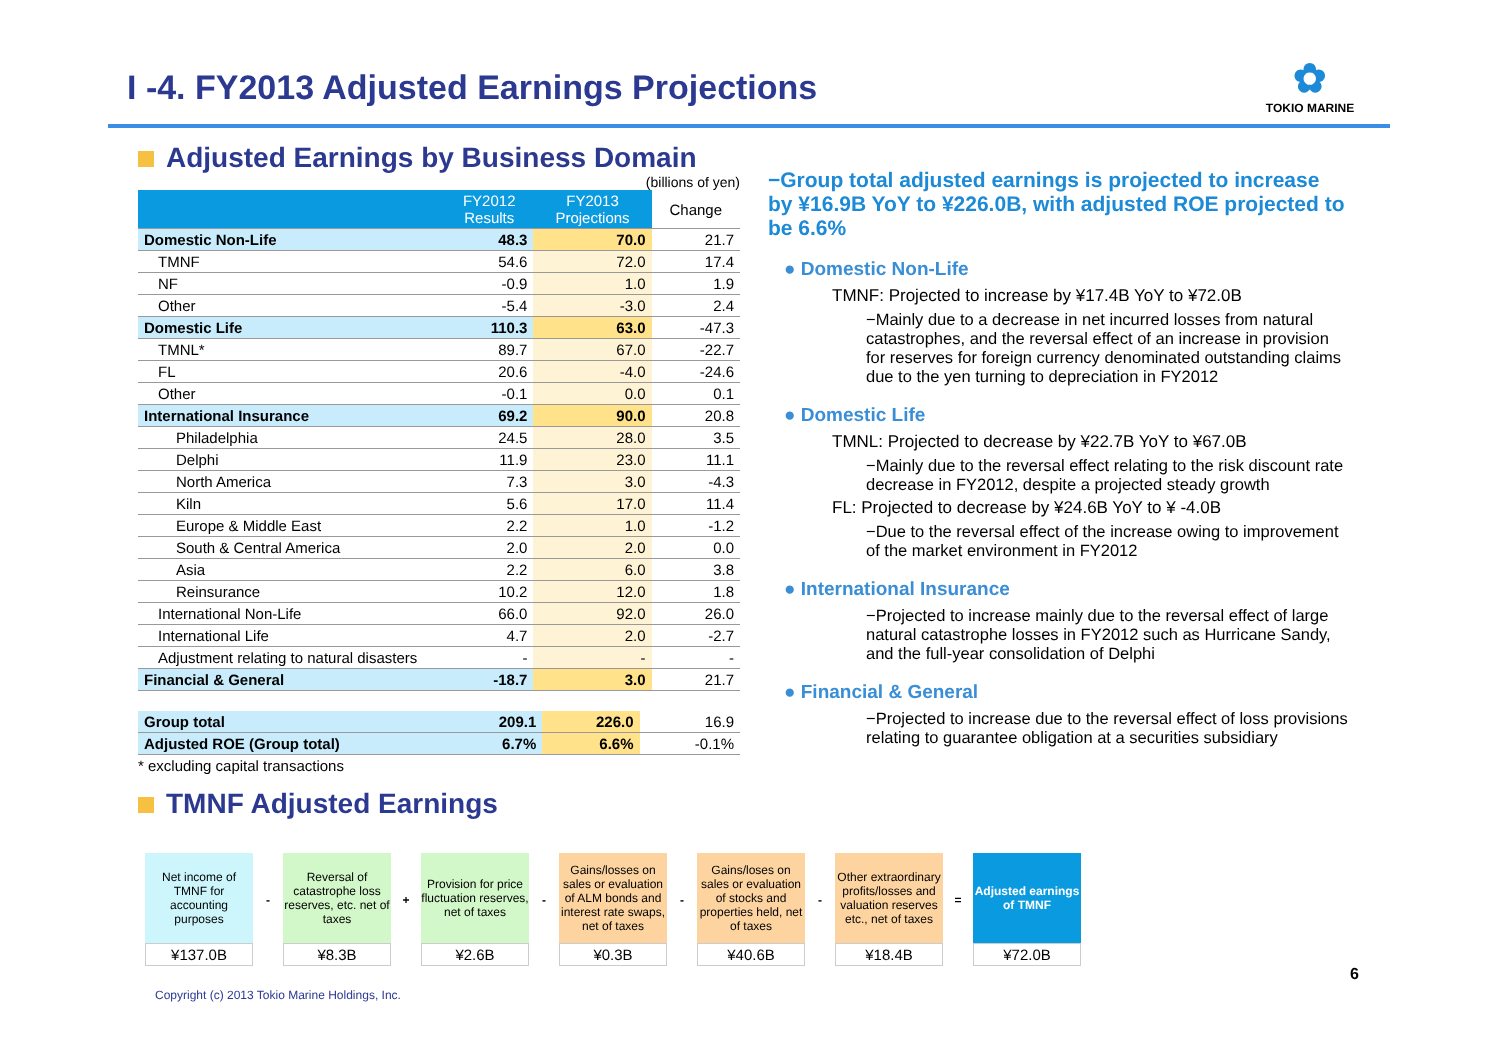I -4. FY2013 Adjusted Earnings Projections
✿
TOKIO MARINE
Adjusted Earnings by Business Domain
(billions of yen)
| | FY2012 Results | FY2013 Projections | Change |
| --- | --- | --- | --- |
| Domestic Non-Life | 48.3 | 70.0 | 21.7 |
| TMNF | 54.6 | 72.0 | 17.4 |
| NF | -0.9 | 1.0 | 1.9 |
| Other | -5.4 | -3.0 | 2.4 |
| Domestic Life | 110.3 | 63.0 | -47.3 |
| TMNL* | 89.7 | 67.0 | -22.7 |
| FL | 20.6 | -4.0 | -24.6 |
| Other | -0.1 | 0.0 | 0.1 |
| International Insurance | 69.2 | 90.0 | 20.8 |
| Philadelphia | 24.5 | 28.0 | 3.5 |
| Delphi | 11.9 | 23.0 | 11.1 |
| North America | 7.3 | 3.0 | -4.3 |
| Kiln | 5.6 | 17.0 | 11.4 |
| Europe & Middle East | 2.2 | 1.0 | -1.2 |
| South & Central America | 2.0 | 2.0 | 0.0 |
| Asia | 2.2 | 6.0 | 3.8 |
| Reinsurance | 10.2 | 12.0 | 1.8 |
| International Non-Life | 66.0 | 92.0 | 26.0 |
| International Life | 4.7 | 2.0 | -2.7 |
| Adjustment relating to natural disasters | - | - | - |
| Financial & General | -18.7 | 3.0 | 21.7 |
| Group total | 209.1 | 226.0 | 16.9 |
| Adjusted ROE (Group total) | 6.7% | 6.6% | -0.1% |
* excluding capital transactions
TMNF Adjusted Earnings
−Group total adjusted earnings is projected to increase by ¥16.9B YoY to ¥226.0B, with adjusted ROE projected to be 6.6%
● Domestic Non-Life
TMNF: Projected to increase by ¥17.4B YoY to ¥72.0B
−Mainly due to a decrease in net incurred losses from natural catastrophes, and the reversal effect of an increase in provision for reserves for foreign currency denominated outstanding claims due to the yen turning to depreciation in FY2012
● Domestic Life
TMNL: Projected to decrease by ¥22.7B YoY to ¥67.0B
−Mainly due to the reversal effect relating to the risk discount rate decrease in FY2012, despite a projected steady growth
FL: Projected to decrease by ¥24.6B YoY to ¥ -4.0B
−Due to the reversal effect of the increase owing to improvement of the market environment in FY2012
● International Insurance
−Projected to increase mainly due to the reversal effect of large natural catastrophe losses in FY2012 such as Hurricane Sandy, and the full-year consolidation of Delphi
● Financial & General
−Projected to increase due to the reversal effect of loss provisions relating to guarantee obligation at a securities subsidiary
Net income of TMNF for accounting purposes
¥137.0B
-
Reversal of catastrophe loss reserves, etc. net of taxes
¥8.3B
+
Provision for price fluctuation reserves, net of taxes
¥2.6B
-
Gains/losses on sales or evaluation of ALM bonds and interest rate swaps, net of taxes
¥0.3B
-
Gains/loses on sales or evaluation of stocks and properties held, net of taxes
¥40.6B
-
Other extraordinary profits/losses and valuation reserves etc., net of taxes
¥18.4B
=
Adjusted earnings of TMNF
¥72.0B
6
Copyright (c) 2013 Tokio Marine Holdings, Inc.